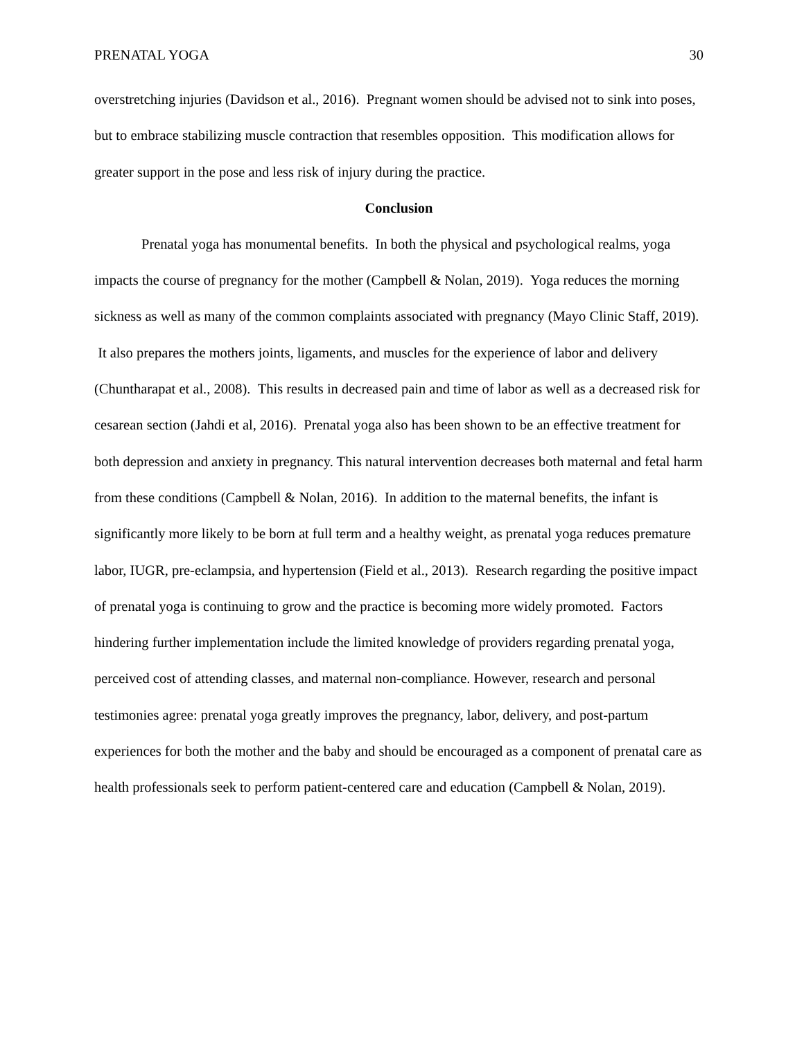PRENATAL YOGA 30
overstretching injuries (Davidson et al., 2016). Pregnant women should be advised not to sink into poses, but to embrace stabilizing muscle contraction that resembles opposition. This modification allows for greater support in the pose and less risk of injury during the practice.
Conclusion
Prenatal yoga has monumental benefits. In both the physical and psychological realms, yoga impacts the course of pregnancy for the mother (Campbell & Nolan, 2019). Yoga reduces the morning sickness as well as many of the common complaints associated with pregnancy (Mayo Clinic Staff, 2019). It also prepares the mothers joints, ligaments, and muscles for the experience of labor and delivery (Chuntharapat et al., 2008). This results in decreased pain and time of labor as well as a decreased risk for cesarean section (Jahdi et al, 2016). Prenatal yoga also has been shown to be an effective treatment for both depression and anxiety in pregnancy. This natural intervention decreases both maternal and fetal harm from these conditions (Campbell & Nolan, 2016). In addition to the maternal benefits, the infant is significantly more likely to be born at full term and a healthy weight, as prenatal yoga reduces premature labor, IUGR, pre-eclampsia, and hypertension (Field et al., 2013). Research regarding the positive impact of prenatal yoga is continuing to grow and the practice is becoming more widely promoted. Factors hindering further implementation include the limited knowledge of providers regarding prenatal yoga, perceived cost of attending classes, and maternal non-compliance. However, research and personal testimonies agree: prenatal yoga greatly improves the pregnancy, labor, delivery, and post-partum experiences for both the mother and the baby and should be encouraged as a component of prenatal care as health professionals seek to perform patient-centered care and education (Campbell & Nolan, 2019).